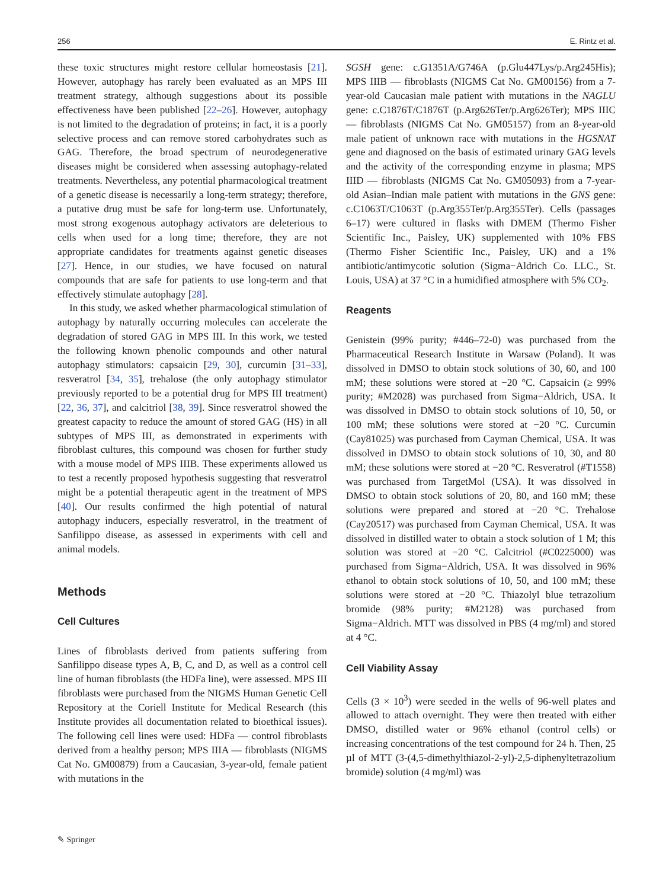256 E. Rintz et al.
these toxic structures might restore cellular homeostasis [21]. However, autophagy has rarely been evaluated as an MPS III treatment strategy, although suggestions about its possible effectiveness have been published [22–26]. However, autophagy is not limited to the degradation of proteins; in fact, it is a poorly selective process and can remove stored carbohydrates such as GAG. Therefore, the broad spectrum of neurodegenerative diseases might be considered when assessing autophagy-related treatments. Nevertheless, any potential pharmacological treatment of a genetic disease is necessarily a long-term strategy; therefore, a putative drug must be safe for long-term use. Unfortunately, most strong exogenous autophagy activators are deleterious to cells when used for a long time; therefore, they are not appropriate candidates for treatments against genetic diseases [27]. Hence, in our studies, we have focused on natural compounds that are safe for patients to use long-term and that effectively stimulate autophagy [28].
In this study, we asked whether pharmacological stimulation of autophagy by naturally occurring molecules can accelerate the degradation of stored GAG in MPS III. In this work, we tested the following known phenolic compounds and other natural autophagy stimulators: capsaicin [29, 30], curcumin [31–33], resveratrol [34, 35], trehalose (the only autophagy stimulator previously reported to be a potential drug for MPS III treatment) [22, 36, 37], and calcitriol [38, 39]. Since resveratrol showed the greatest capacity to reduce the amount of stored GAG (HS) in all subtypes of MPS III, as demonstrated in experiments with fibroblast cultures, this compound was chosen for further study with a mouse model of MPS IIIB. These experiments allowed us to test a recently proposed hypothesis suggesting that resveratrol might be a potential therapeutic agent in the treatment of MPS [40]. Our results confirmed the high potential of natural autophagy inducers, especially resveratrol, in the treatment of Sanfilippo disease, as assessed in experiments with cell and animal models.
Methods
Cell Cultures
Lines of fibroblasts derived from patients suffering from Sanfilippo disease types A, B, C, and D, as well as a control cell line of human fibroblasts (the HDFa line), were assessed. MPS III fibroblasts were purchased from the NIGMS Human Genetic Cell Repository at the Coriell Institute for Medical Research (this Institute provides all documentation related to bioethical issues). The following cell lines were used: HDFa — control fibroblasts derived from a healthy person; MPS IIIA — fibroblasts (NIGMS Cat No. GM00879) from a Caucasian, 3-year-old, female patient with mutations in the
SGSH gene: c.G1351A/G746A (p.Glu447Lys/p.Arg245His); MPS IIIB — fibroblasts (NIGMS Cat No. GM00156) from a 7-year-old Caucasian male patient with mutations in the NAGLU gene: c.C1876T/C1876T (p.Arg626Ter/p.Arg626Ter); MPS IIIC — fibroblasts (NIGMS Cat No. GM05157) from an 8-year-old male patient of unknown race with mutations in the HGSNAT gene and diagnosed on the basis of estimated urinary GAG levels and the activity of the corresponding enzyme in plasma; MPS IIID — fibroblasts (NIGMS Cat No. GM05093) from a 7-year-old Asian–Indian male patient with mutations in the GNS gene: c.C1063T/C1063T (p.Arg355Ter/p.Arg355Ter). Cells (passages 6–17) were cultured in flasks with DMEM (Thermo Fisher Scientific Inc., Paisley, UK) supplemented with 10% FBS (Thermo Fisher Scientific Inc., Paisley, UK) and a 1% antibiotic/antimycotic solution (Sigma−Aldrich Co. LLC., St. Louis, USA) at 37 °C in a humidified atmosphere with 5% CO<sub>2</sub>.
Reagents
Genistein (99% purity; #446–72-0) was purchased from the Pharmaceutical Research Institute in Warsaw (Poland). It was dissolved in DMSO to obtain stock solutions of 30, 60, and 100 mM; these solutions were stored at −20 °C. Capsaicin (≥ 99% purity; #M2028) was purchased from Sigma−Aldrich, USA. It was dissolved in DMSO to obtain stock solutions of 10, 50, or 100 mM; these solutions were stored at −20 °C. Curcumin (Cay81025) was purchased from Cayman Chemical, USA. It was dissolved in DMSO to obtain stock solutions of 10, 30, and 80 mM; these solutions were stored at −20 °C. Resveratrol (#T1558) was purchased from TargetMol (USA). It was dissolved in DMSO to obtain stock solutions of 20, 80, and 160 mM; these solutions were prepared and stored at −20 °C. Trehalose (Cay20517) was purchased from Cayman Chemical, USA. It was dissolved in distilled water to obtain a stock solution of 1 M; this solution was stored at −20 °C. Calcitriol (#C0225000) was purchased from Sigma−Aldrich, USA. It was dissolved in 96% ethanol to obtain stock solutions of 10, 50, and 100 mM; these solutions were stored at −20 °C. Thiazolyl blue tetrazolium bromide (98% purity; #M2128) was purchased from Sigma−Aldrich. MTT was dissolved in PBS (4 mg/ml) and stored at 4 °C.
Cell Viability Assay
Cells (3 × 10<sup>3</sup>) were seeded in the wells of 96-well plates and allowed to attach overnight. They were then treated with either DMSO, distilled water or 96% ethanol (control cells) or increasing concentrations of the test compound for 24 h. Then, 25 µl of MTT (3-(4,5-dimethylthiazol-2-yl)-2,5-diphenyltetrazolium bromide) solution (4 mg/ml) was
✎ Springer